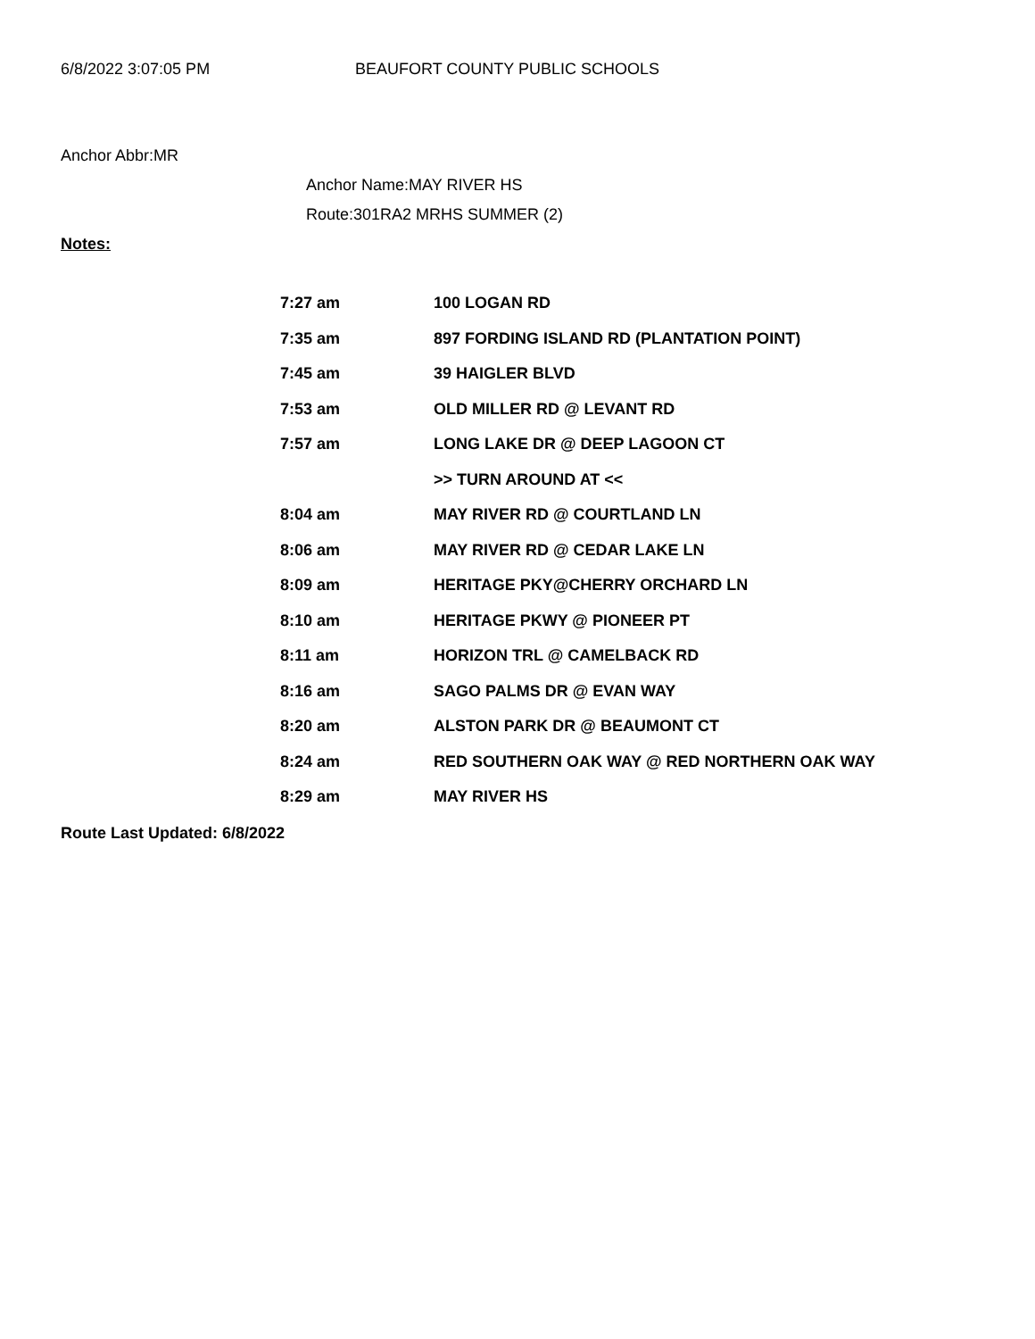6/8/2022 3:07:05 PM BEAUFORT COUNTY PUBLIC SCHOOLS
Anchor Abbr:MR
Anchor Name:MAY RIVER HS
Route:301RA2 MRHS SUMMER (2)
Notes:
| 7:27 am | 100 LOGAN RD |
| 7:35 am | 897 FORDING ISLAND RD (PLANTATION POINT) |
| 7:45 am | 39 HAIGLER BLVD |
| 7:53 am | OLD MILLER RD @ LEVANT RD |
| 7:57 am | LONG LAKE DR @ DEEP LAGOON CT |
| | >> TURN AROUND AT << |
| 8:04 am | MAY RIVER RD @ COURTLAND LN |
| 8:06 am | MAY RIVER RD @ CEDAR LAKE LN |
| 8:09 am | HERITAGE PKY@CHERRY ORCHARD LN |
| 8:10 am | HERITAGE PKWY @ PIONEER PT |
| 8:11 am | HORIZON TRL @ CAMELBACK RD |
| 8:16 am | SAGO PALMS DR @ EVAN WAY |
| 8:20 am | ALSTON PARK DR @ BEAUMONT CT |
| 8:24 am | RED SOUTHERN OAK WAY @ RED NORTHERN OAK WAY |
| 8:29 am | MAY RIVER HS |
Route Last Updated: 6/8/2022